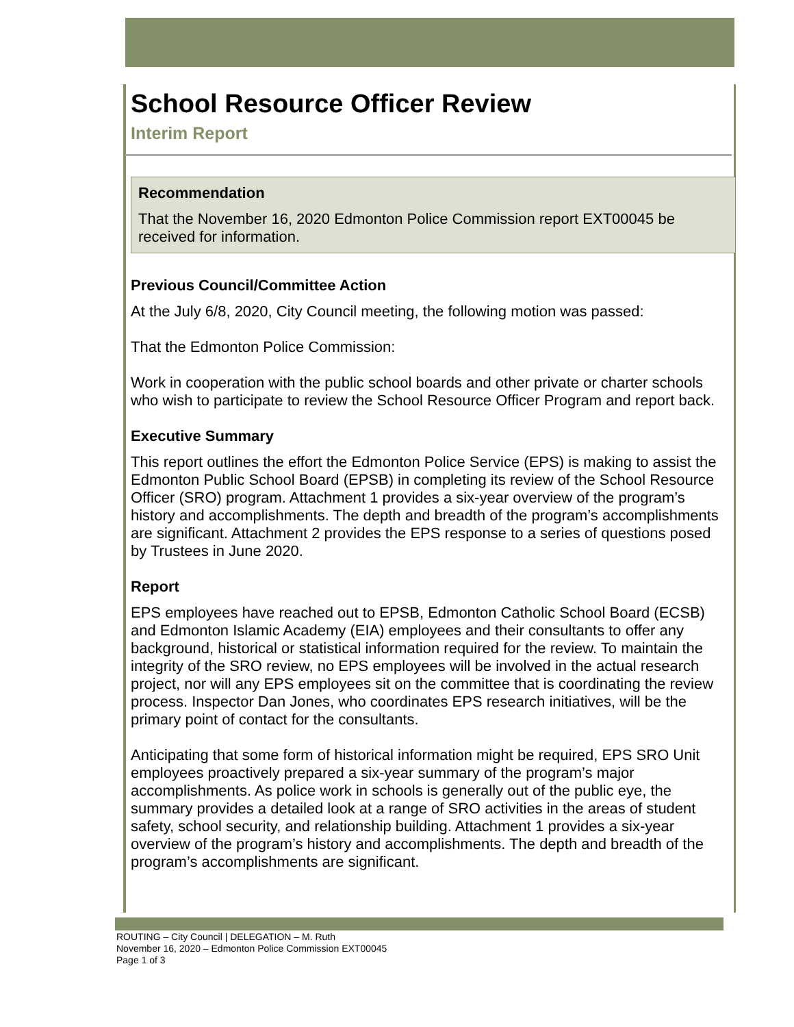School Resource Officer Review
Interim Report
Recommendation
That the November 16, 2020 Edmonton Police Commission report EXT00045 be received for information.
Previous Council/Committee Action
At the July 6/8, 2020, City Council meeting, the following motion was passed:
That the Edmonton Police Commission:
Work in cooperation with the public school boards and other private or charter schools who wish to participate to review the School Resource Officer Program and report back.
Executive Summary
This report outlines the effort the Edmonton Police Service (EPS) is making to assist the Edmonton Public School Board (EPSB) in completing its review of the School Resource Officer (SRO) program. Attachment 1 provides a six-year overview of the program’s history and accomplishments. The depth and breadth of the program’s accomplishments are significant. Attachment 2 provides the EPS response to a series of questions posed by Trustees in June 2020.
Report
EPS employees have reached out to EPSB, Edmonton Catholic School Board (ECSB) and Edmonton Islamic Academy (EIA) employees and their consultants to offer any background, historical or statistical information required for the review. To maintain the integrity of the SRO review, no EPS employees will be involved in the actual research project, nor will any EPS employees sit on the committee that is coordinating the review process. Inspector Dan Jones, who coordinates EPS research initiatives, will be the primary point of contact for the consultants.
Anticipating that some form of historical information might be required, EPS SRO Unit employees proactively prepared a six-year summary of the program’s major accomplishments. As police work in schools is generally out of the public eye, the summary provides a detailed look at a range of SRO activities in the areas of student safety, school security, and relationship building. Attachment 1 provides a six-year overview of the program’s history and accomplishments. The depth and breadth of the program’s accomplishments are significant.
ROUTING – City Council | DELEGATION – M. Ruth
November 16, 2020 – Edmonton Police Commission EXT00045
Page 1 of 3